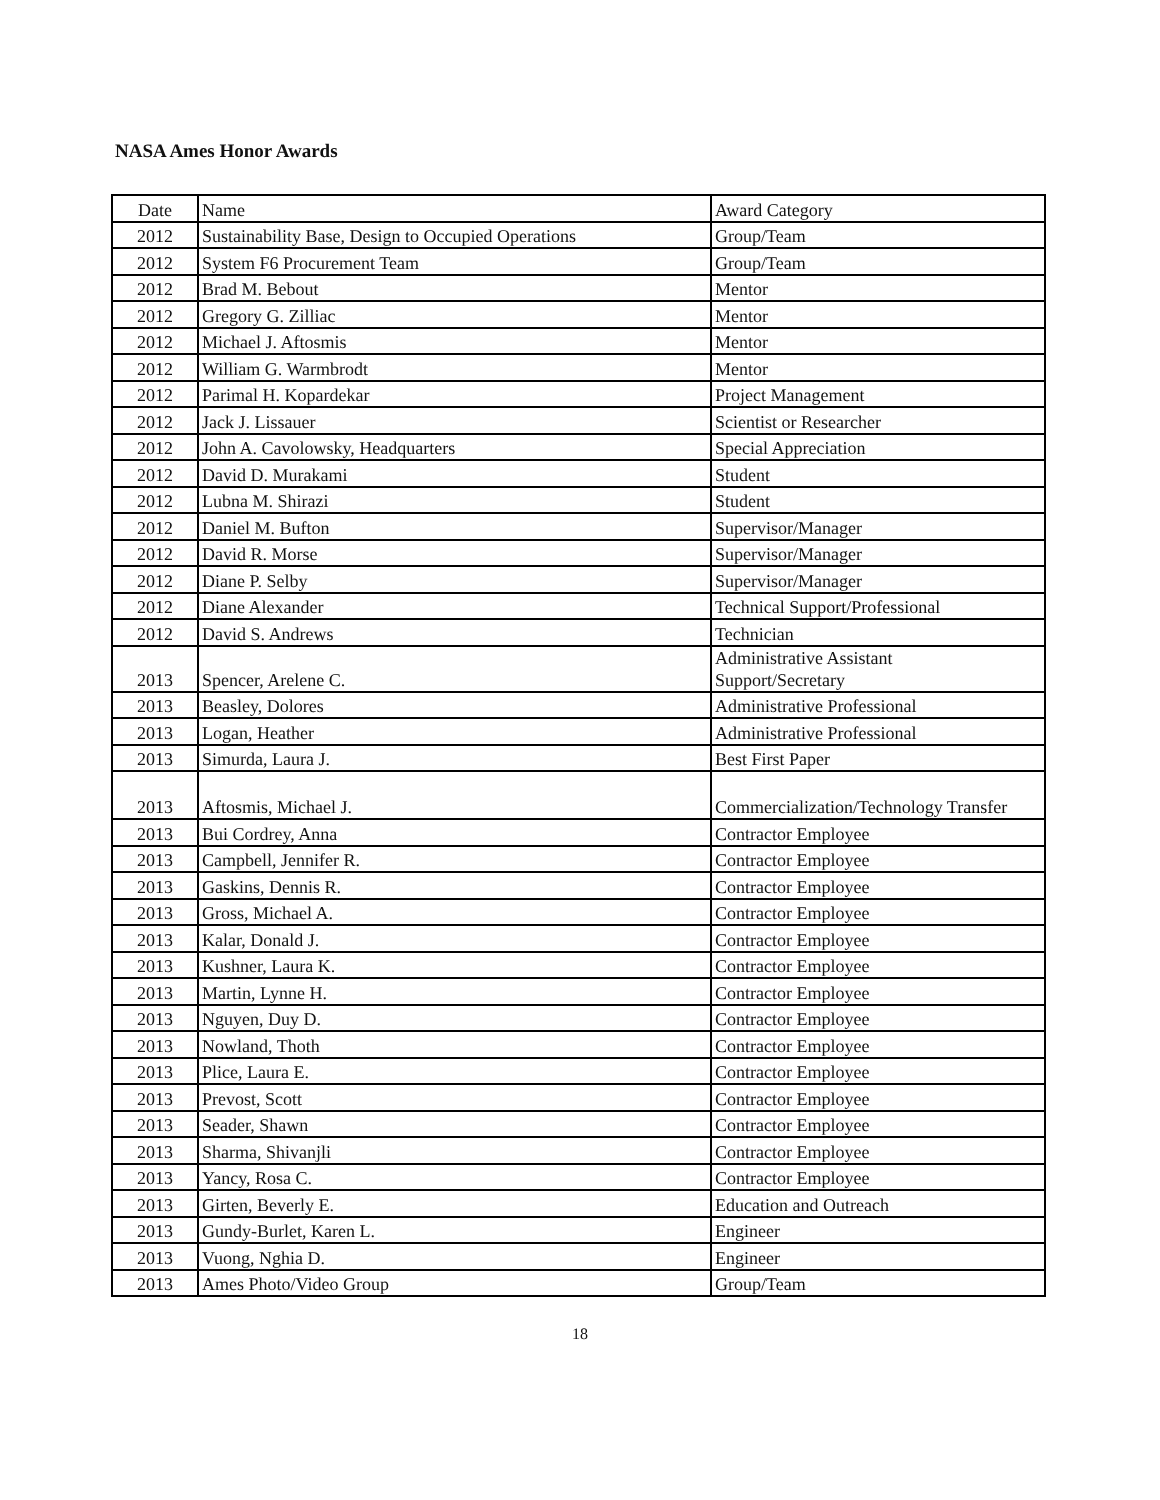NASA Ames Honor Awards
| Date | Name | Award Category |
| 2012 | Sustainability Base, Design to Occupied Operations | Group/Team |
| 2012 | System F6 Procurement Team | Group/Team |
| 2012 | Brad M. Bebout | Mentor |
| 2012 | Gregory G. Zilliac | Mentor |
| 2012 | Michael J. Aftosmis | Mentor |
| 2012 | William G. Warmbrodt | Mentor |
| 2012 | Parimal H. Kopardekar | Project Management |
| 2012 | Jack J. Lissauer | Scientist or Researcher |
| 2012 | John A. Cavolowsky, Headquarters | Special Appreciation |
| 2012 | David D. Murakami | Student |
| 2012 | Lubna M. Shirazi | Student |
| 2012 | Daniel M. Bufton | Supervisor/Manager |
| 2012 | David R. Morse | Supervisor/Manager |
| 2012 | Diane P. Selby | Supervisor/Manager |
| 2012 | Diane Alexander | Technical Support/Professional |
| 2012 | David S. Andrews | Technician |
| 2013 | Spencer, Arelene C. | Administrative Assistant Support/Secretary |
| 2013 | Beasley, Dolores | Administrative Professional |
| 2013 | Logan, Heather | Administrative Professional |
| 2013 | Simurda, Laura J. | Best First Paper |
| 2013 | Aftosmis, Michael J. | Commercialization/Technology Transfer |
| 2013 | Bui Cordrey, Anna | Contractor Employee |
| 2013 | Campbell, Jennifer R. | Contractor Employee |
| 2013 | Gaskins, Dennis R. | Contractor Employee |
| 2013 | Gross, Michael A. | Contractor Employee |
| 2013 | Kalar, Donald J. | Contractor Employee |
| 2013 | Kushner, Laura K. | Contractor Employee |
| 2013 | Martin, Lynne H. | Contractor Employee |
| 2013 | Nguyen, Duy D. | Contractor Employee |
| 2013 | Nowland, Thoth | Contractor Employee |
| 2013 | Plice, Laura E. | Contractor Employee |
| 2013 | Prevost, Scott | Contractor Employee |
| 2013 | Seader, Shawn | Contractor Employee |
| 2013 | Sharma, Shivanjli | Contractor Employee |
| 2013 | Yancy, Rosa C. | Contractor Employee |
| 2013 | Girten, Beverly E. | Education and Outreach |
| 2013 | Gundy-Burlet, Karen L. | Engineer |
| 2013 | Vuong, Nghia D. | Engineer |
| 2013 | Ames Photo/Video Group | Group/Team |
18